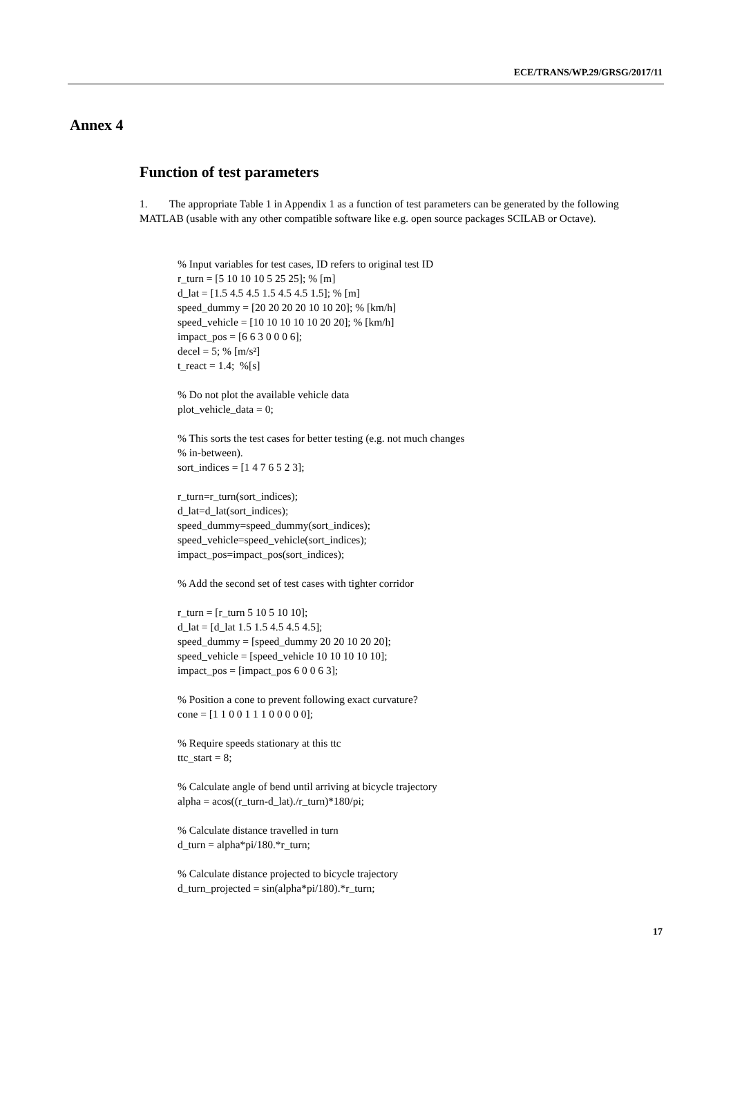ECE/TRANS/WP.29/GRSG/2017/11
Annex 4
Function of test parameters
1. The appropriate Table 1 in Appendix 1 as a function of test parameters can be generated by the following MATLAB (usable with any other compatible software like e.g. open source packages SCILAB or Octave).
% Input variables for test cases, ID refers to original test ID r_turn = [5 10 10 10 5 25 25]; % [m] d_lat = [1.5 4.5 4.5 1.5 4.5 4.5 1.5]; % [m] speed_dummy = [20 20 20 20 10 10 20]; % [km/h] speed_vehicle = [10 10 10 10 10 20 20]; % [km/h] impact_pos = [6 6 3 0 0 0 6]; decel = 5; % [m/s²] t_react = 1.4; %[s] % Do not plot the available vehicle data plot_vehicle_data = 0; % This sorts the test cases for better testing (e.g. not much changes % in-between). sort_indices = [1 4 7 6 5 2 3]; r_turn=r_turn(sort_indices); d_lat=d_lat(sort_indices); speed_dummy=speed_dummy(sort_indices); speed_vehicle=speed_vehicle(sort_indices); impact_pos=impact_pos(sort_indices); % Add the second set of test cases with tighter corridor r_turn = [r_turn 5 10 5 10 10]; d_lat = [d_lat 1.5 1.5 4.5 4.5 4.5]; speed_dummy = [speed_dummy 20 20 10 20 20]; speed_vehicle = [speed_vehicle 10 10 10 10 10]; impact_pos = [impact_pos 6 0 0 6 3]; % Position a cone to prevent following exact curvature? cone = [1 1 0 0 1 1 1 0 0 0 0 0]; % Require speeds stationary at this ttc ttc_start = 8; % Calculate angle of bend until arriving at bicycle trajectory alpha = acos((r_turn-d_lat)./r_turn)*180/pi; % Calculate distance travelled in turn d_turn = alpha*pi/180.*r_turn; % Calculate distance projected to bicycle trajectory d_turn_projected = sin(alpha*pi/180).*r_turn;
17